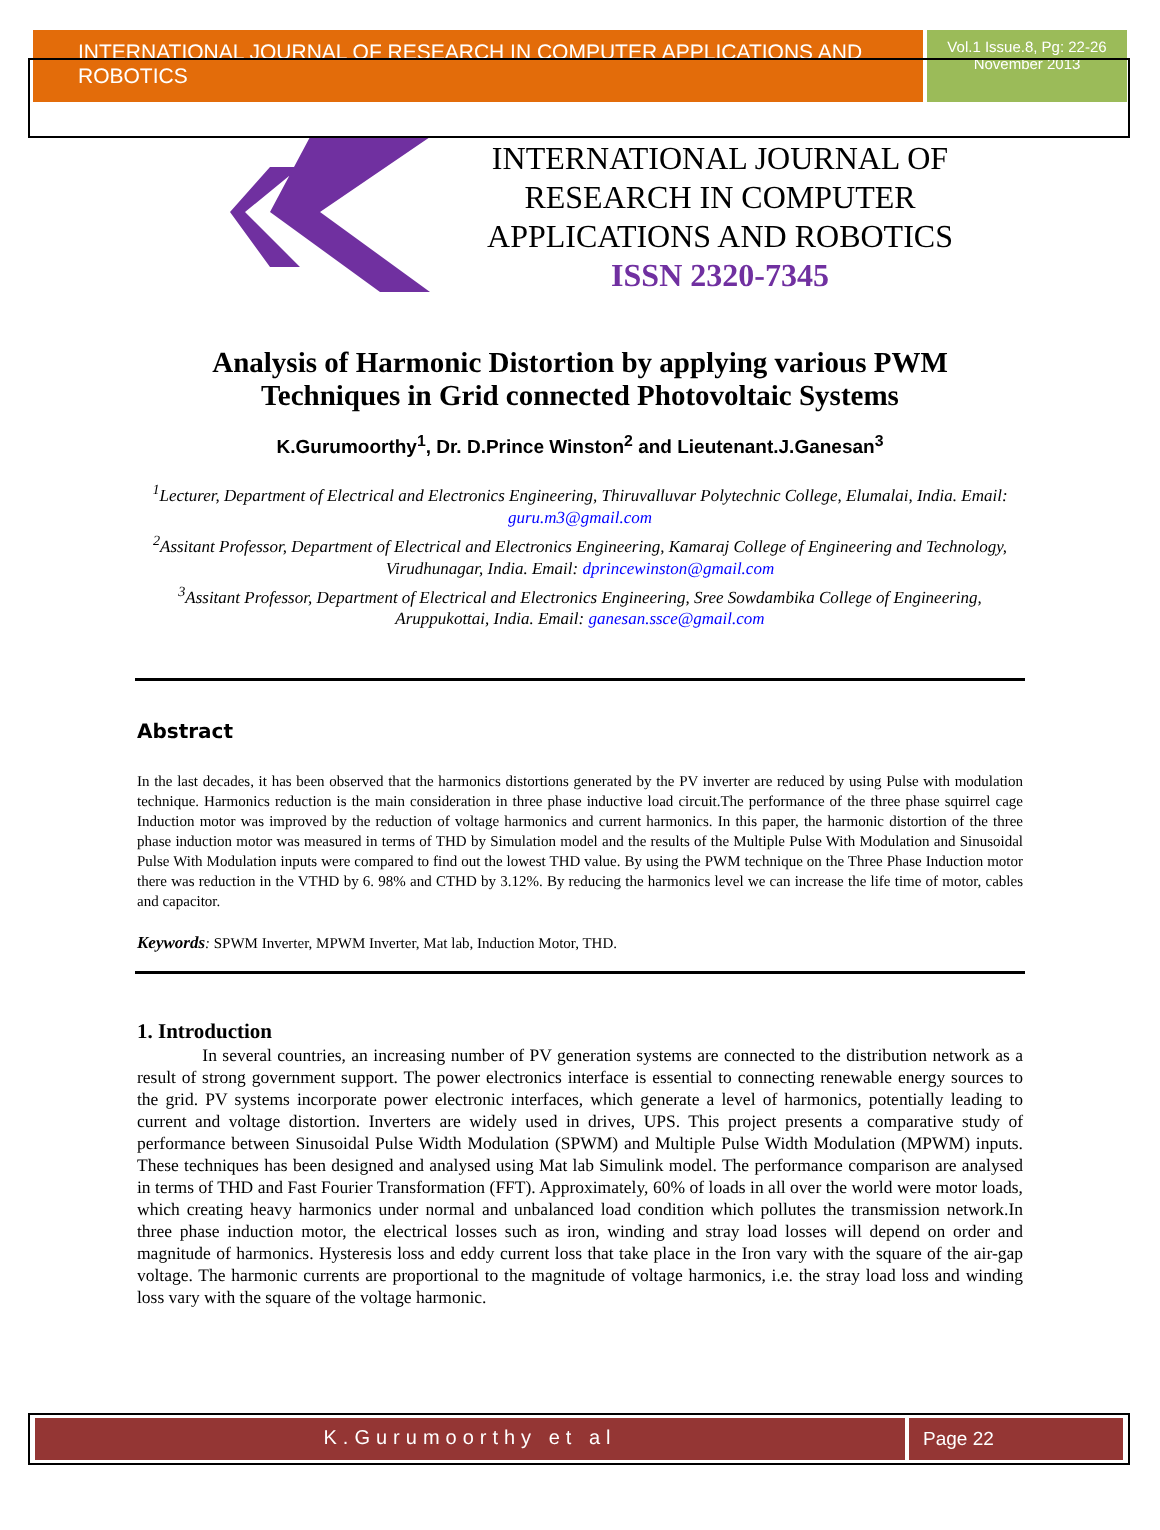INTERNATIONAL JOURNAL OF RESEARCH IN COMPUTER APPLICATIONS AND ROBOTICS
Vol.1 Issue.8, Pg: 22-26
November 2013
INTERNATIONAL JOURNAL OF RESEARCH IN COMPUTER APPLICATIONS AND ROBOTICS
ISSN 2320-7345
Analysis of Harmonic Distortion by applying various PWM Techniques in Grid connected Photovoltaic Systems
K.Gurumoorthy<sup>1</sup>, Dr. D.Prince Winston<sup>2</sup> and Lieutenant.J.Ganesan<sup>3</sup>
<sup>1</sup> Lecturer, Department of Electrical and Electronics Engineering, Thiruvalluvar Polytechnic College, Elumalai, India. Email: guru.m3@gmail.com
<sup>2</sup> Assitant Professor, Department of Electrical and Electronics Engineering, Kamaraj College of Engineering and Technology, Virudhunagar, India. Email: dprincewinston@gmail.com
<sup>3</sup> Assitant Professor, Department of Electrical and Electronics Engineering, Sree Sowdambika College of Engineering, Aruppukottai, India. Email: ganesan.ssce@gmail.com
Abstract
In the last decades, it has been observed that the harmonics distortions generated by the PV inverter are reduced by using Pulse with modulation technique. Harmonics reduction is the main consideration in three phase inductive load circuit.The performance of the three phase squirrel cage Induction motor was improved by the reduction of voltage harmonics and current harmonics. In this paper, the harmonic distortion of the three phase induction motor was measured in terms of THD by Simulation model and the results of the Multiple Pulse With Modulation and Sinusoidal Pulse With Modulation inputs were compared to find out the lowest THD value. By using the PWM technique on the Three Phase Induction motor there was reduction in the VTHD by 6. 98% and CTHD by 3.12%. By reducing the harmonics level we can increase the life time of motor, cables and capacitor.
Keywords: SPWM Inverter, MPWM Inverter, Mat lab, Induction Motor, THD.
1. Introduction
In several countries, an increasing number of PV generation systems are connected to the distribution network as a result of strong government support. The power electronics interface is essential to connecting renewable energy sources to the grid. PV systems incorporate power electronic interfaces, which generate a level of harmonics, potentially leading to current and voltage distortion. Inverters are widely used in drives, UPS. This project presents a comparative study of performance between Sinusoidal Pulse Width Modulation (SPWM) and Multiple Pulse Width Modulation (MPWM) inputs. These techniques has been designed and analysed using Mat lab Simulink model. The performance comparison are analysed in terms of THD and Fast Fourier Transformation (FFT). Approximately, 60% of loads in all over the world were motor loads, which creating heavy harmonics under normal and unbalanced load condition which pollutes the transmission network.In three phase induction motor, the electrical losses such as iron, winding and stray load losses will depend on order and magnitude of harmonics. Hysteresis loss and eddy current loss that take place in the Iron vary with the square of the air-gap voltage. The harmonic currents are proportional to the magnitude of voltage harmonics, i.e. the stray load loss and winding loss vary with the square of the voltage harmonic.
K.Gurumoorthy et al Page 22